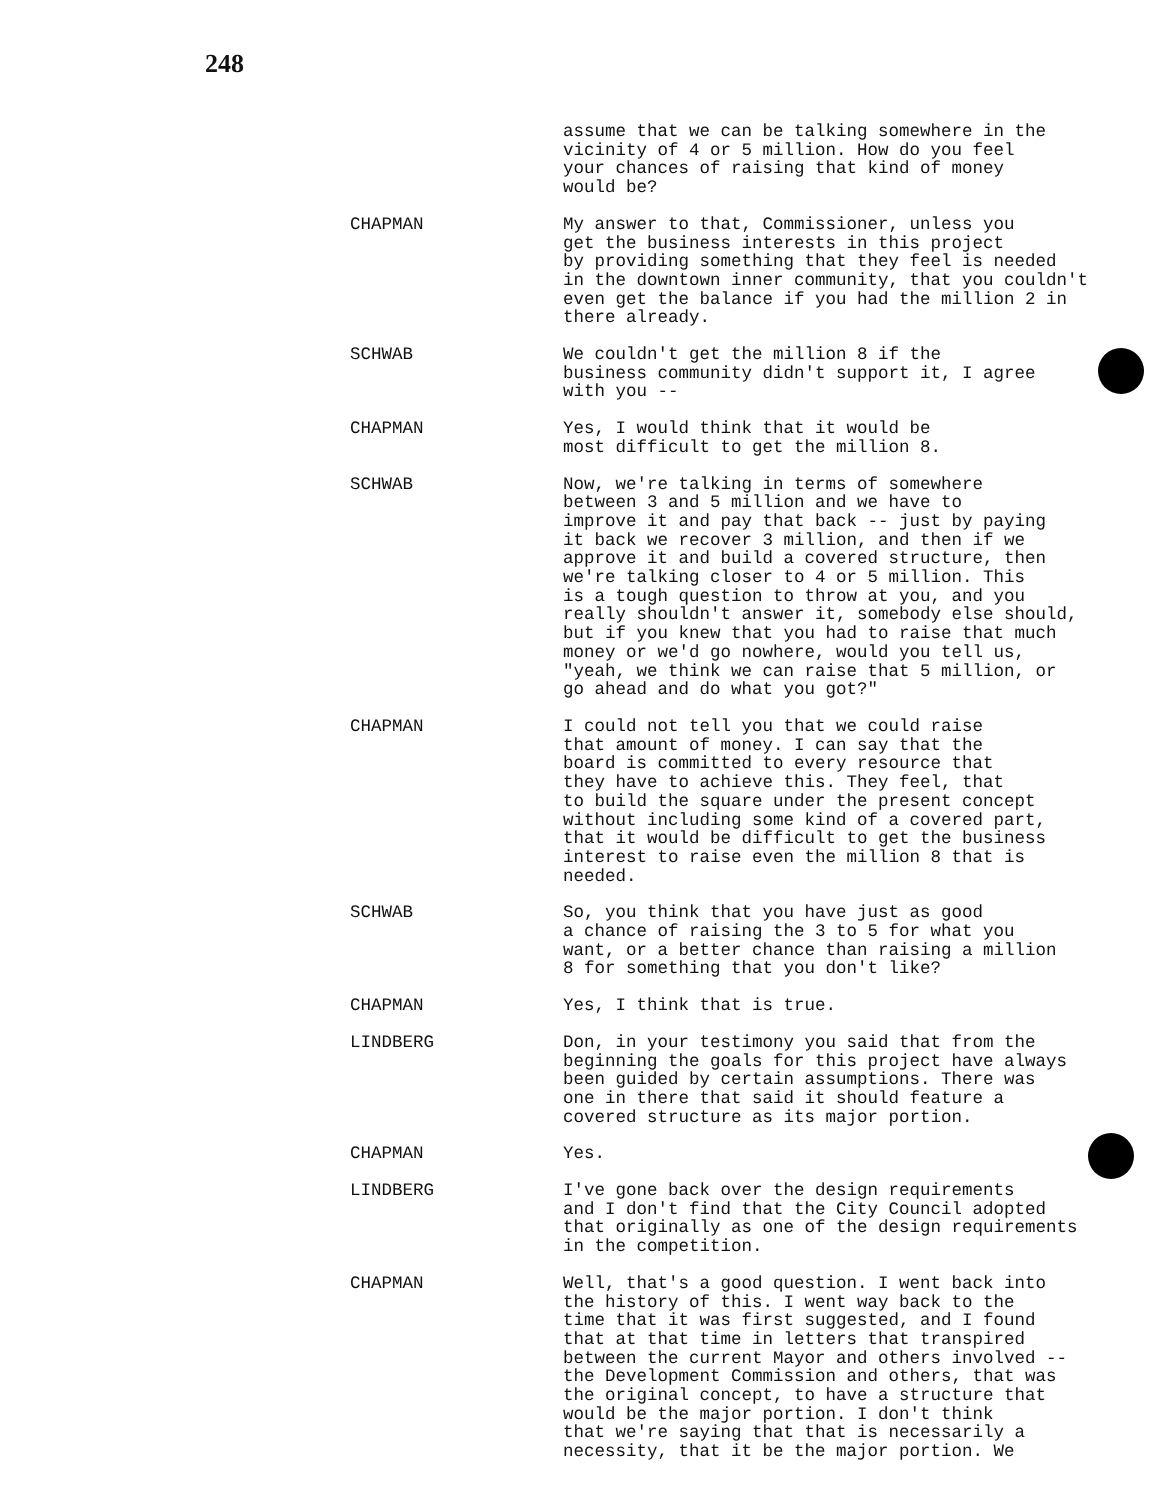248
assume that we can be talking somewhere in the vicinity of 4 or 5 million. How do you feel your chances of raising that kind of money would be?
CHAPMAN My answer to that, Commissioner, unless you get the business interests in this project by providing something that they feel is needed in the downtown inner community, that you couldn't even get the balance if you had the million 2 in there already.
SCHWAB We couldn't get the million 8 if the business community didn't support it, I agree with you --
CHAPMAN Yes, I would think that it would be most difficult to get the million 8.
SCHWAB Now, we're talking in terms of somewhere between 3 and 5 million and we have to improve it and pay that back -- just by paying it back we recover 3 million, and then if we approve it and build a covered structure, then we're talking closer to 4 or 5 million. This is a tough question to throw at you, and you really shouldn't answer it, somebody else should, but if you knew that you had to raise that much money or we'd go nowhere, would you tell us, "yeah, we think we can raise that 5 million, or go ahead and do what you got?"
CHAPMAN I could not tell you that we could raise that amount of money. I can say that the board is committed to every resource that they have to achieve this. They feel, that to build the square under the present concept without including some kind of a covered part, that it would be difficult to get the business interest to raise even the million 8 that is needed.
SCHWAB So, you think that you have just as good a chance of raising the 3 to 5 for what you want, or a better chance than raising a million 8 for something that you don't like?
CHAPMAN Yes, I think that is true.
LINDBERG Don, in your testimony you said that from the beginning the goals for this project have always been guided by certain assumptions. There was one in there that said it should feature a covered structure as its major portion.
CHAPMAN Yes.
LINDBERG I've gone back over the design requirements and I don't find that the City Council adopted that originally as one of the design requirements in the competition.
CHAPMAN Well, that's a good question. I went back into the history of this. I went way back to the time that it was first suggested, and I found that at that time in letters that transpired between the current Mayor and others involved -- the Development Commission and others, that was the original concept, to have a structure that would be the major portion. I don't think that we're saying that that is necessarily a necessity, that it be the major portion. We